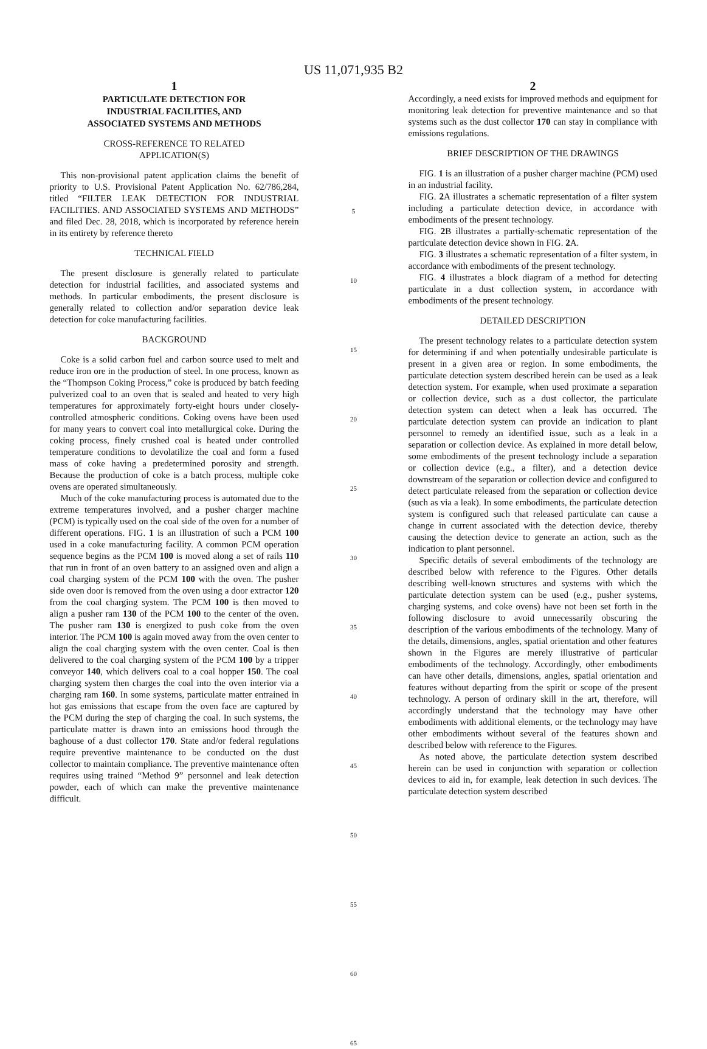US 11,071,935 B2
1
PARTICULATE DETECTION FOR
INDUSTRIAL FACILITIES, AND
ASSOCIATED SYSTEMS AND METHODS
CROSS-REFERENCE TO RELATED
APPLICATION(S)
This non-provisional patent application claims the benefit of priority to U.S. Provisional Patent Application No. 62/786,284, titled “FILTER LEAK DETECTION FOR INDUSTRIAL FACILITIES. AND ASSOCIATED SYSTEMS AND METHODS” and filed Dec. 28, 2018, which is incorporated by reference herein in its entirety by reference thereto
TECHNICAL FIELD
The present disclosure is generally related to particulate detection for industrial facilities, and associated systems and methods. In particular embodiments, the present disclosure is generally related to collection and/or separation device leak detection for coke manufacturing facilities.
BACKGROUND
Coke is a solid carbon fuel and carbon source used to melt and reduce iron ore in the production of steel. In one process, known as the “Thompson Coking Process,” coke is produced by batch feeding pulverized coal to an oven that is sealed and heated to very high temperatures for approximately forty-eight hours under closely-controlled atmospheric conditions. Coking ovens have been used for many years to convert coal into metallurgical coke. During the coking process, finely crushed coal is heated under controlled temperature conditions to devolatilize the coal and form a fused mass of coke having a predetermined porosity and strength. Because the production of coke is a batch process, multiple coke ovens are operated simultaneously.
Much of the coke manufacturing process is automated due to the extreme temperatures involved, and a pusher charger machine (PCM) is typically used on the coal side of the oven for a number of different operations. FIG. 1 is an illustration of such a PCM 100 used in a coke manufacturing facility. A common PCM operation sequence begins as the PCM 100 is moved along a set of rails 110 that run in front of an oven battery to an assigned oven and align a coal charging system of the PCM 100 with the oven. The pusher side oven door is removed from the oven using a door extractor 120 from the coal charging system. The PCM 100 is then moved to align a pusher ram 130 of the PCM 100 to the center of the oven. The pusher ram 130 is energized to push coke from the oven interior. The PCM 100 is again moved away from the oven center to align the coal charging system with the oven center. Coal is then delivered to the coal charging system of the PCM 100 by a tripper conveyor 140, which delivers coal to a coal hopper 150. The coal charging system then charges the coal into the oven interior via a charging ram 160. In some systems, particulate matter entrained in hot gas emissions that escape from the oven face are captured by the PCM during the step of charging the coal. In such systems, the particulate matter is drawn into an emissions hood through the baghouse of a dust collector 170. State and/or federal regulations require preventive maintenance to be conducted on the dust collector to maintain compliance. The preventive maintenance often requires using trained “Method 9” personnel and leak detection powder, each of which can make the preventive maintenance difficult.
5
10
15
20
25
30
35
40
45
50
55
60
65
2
Accordingly, a need exists for improved methods and equipment for monitoring leak detection for preventive maintenance and so that systems such as the dust collector 170 can stay in compliance with emissions regulations.
BRIEF DESCRIPTION OF THE DRAWINGS
FIG. 1 is an illustration of a pusher charger machine (PCM) used in an industrial facility.
FIG. 2 A illustrates a schematic representation of a filter system including a particulate detection device, in accordance with embodiments of the present technology.
FIG. 2 B illustrates a partially-schematic representation of the particulate detection device shown in FIG. 2 A.
FIG. 3 illustrates a schematic representation of a filter system, in accordance with embodiments of the present technology.
FIG. 4 illustrates a block diagram of a method for detecting particulate in a dust collection system, in accordance with embodiments of the present technology.
DETAILED DESCRIPTION
The present technology relates to a particulate detection system for determining if and when potentially undesirable particulate is present in a given area or region. In some embodiments, the particulate detection system described herein can be used as a leak detection system. For example, when used proximate a separation or collection device, such as a dust collector, the particulate detection system can detect when a leak has occurred. The particulate detection system can provide an indication to plant personnel to remedy an identified issue, such as a leak in a separation or collection device. As explained in more detail below, some embodiments of the present technology include a separation or collection device (e.g., a filter), and a detection device downstream of the separation or collection device and configured to detect particulate released from the separation or collection device (such as via a leak). In some embodiments, the particulate detection system is configured such that released particulate can cause a change in current associated with the detection device, thereby causing the detection device to generate an action, such as the indication to plant personnel.
Specific details of several embodiments of the technology are described below with reference to the Figures. Other details describing well-known structures and systems with which the particulate detection system can be used (e.g., pusher systems, charging systems, and coke ovens) have not been set forth in the following disclosure to avoid unnecessarily obscuring the description of the various embodiments of the technology. Many of the details, dimensions, angles, spatial orientation and other features shown in the Figures are merely illustrative of particular embodiments of the technology. Accordingly, other embodiments can have other details, dimensions, angles, spatial orientation and features without departing from the spirit or scope of the present technology. A person of ordinary skill in the art, therefore, will accordingly understand that the technology may have other embodiments with additional elements, or the technology may have other embodiments without several of the features shown and described below with reference to the Figures.
As noted above, the particulate detection system described herein can be used in conjunction with separation or collection devices to aid in, for example, leak detection in such devices. The particulate detection system described